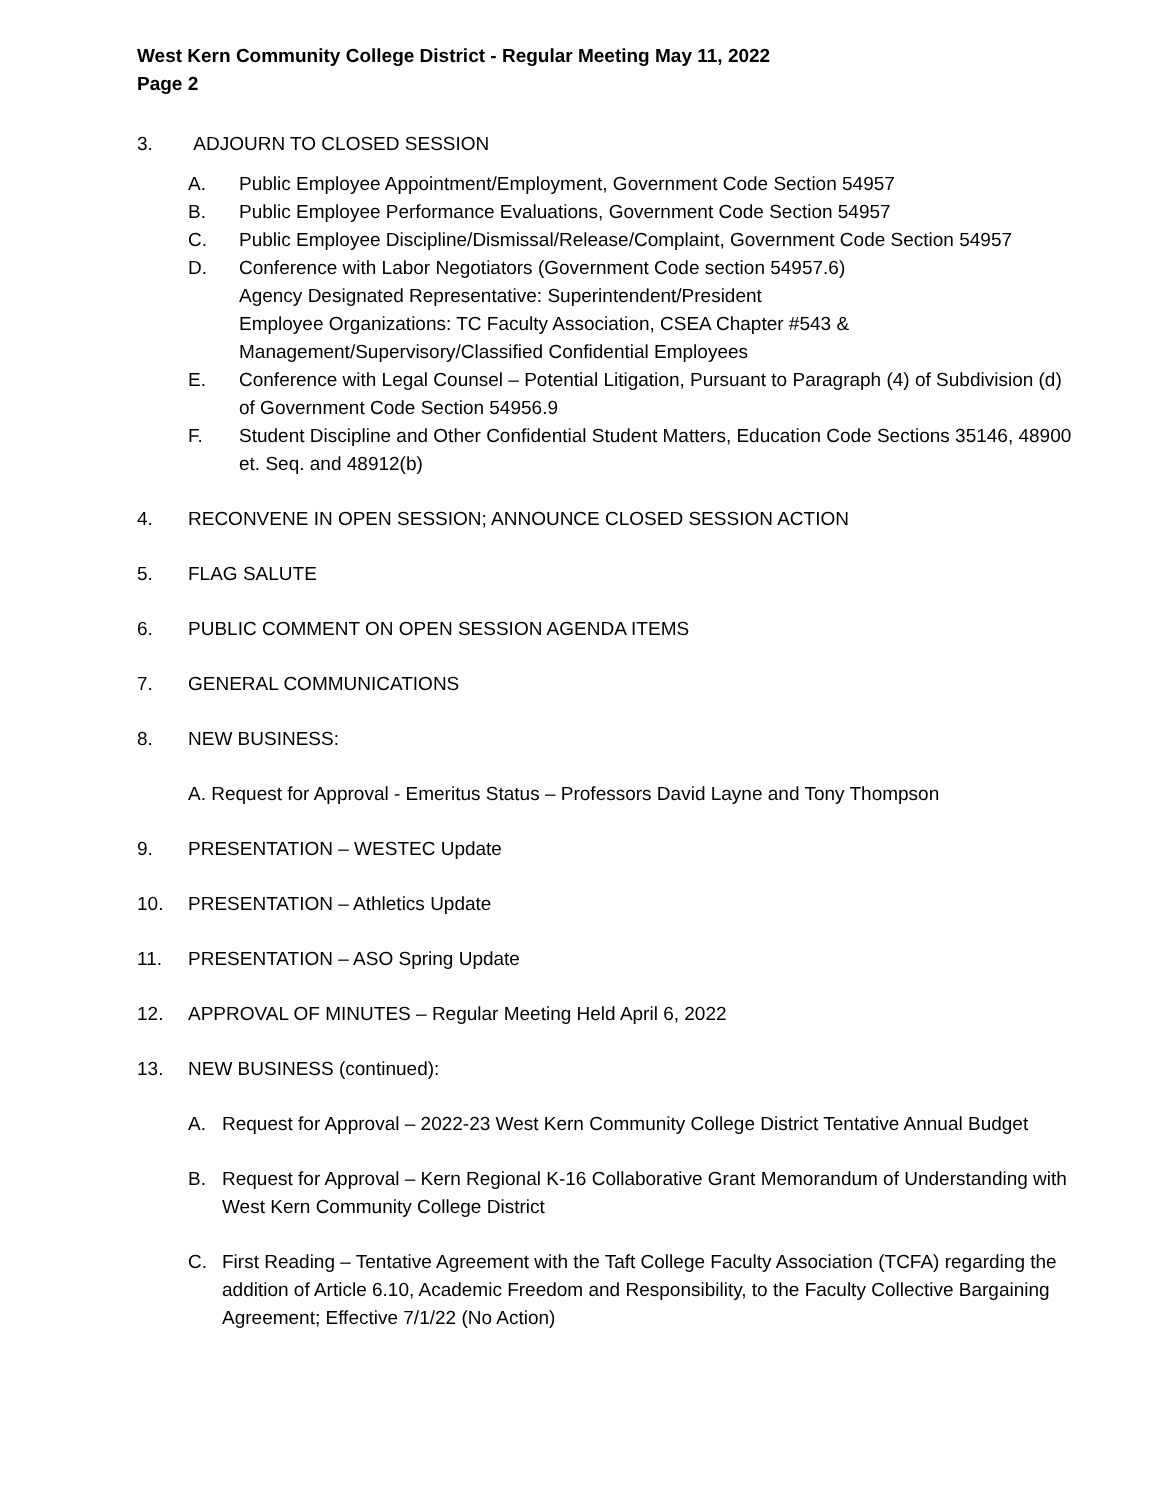West Kern Community College District - Regular Meeting May 11, 2022
Page 2
3. ADJOURN TO CLOSED SESSION
A. Public Employee Appointment/Employment, Government Code Section 54957
B. Public Employee Performance Evaluations, Government Code Section 54957
C. Public Employee Discipline/Dismissal/Release/Complaint, Government Code Section 54957
D. Conference with Labor Negotiators (Government Code section 54957.6)
Agency Designated Representative: Superintendent/President
Employee Organizations: TC Faculty Association, CSEA Chapter #543 & Management/Supervisory/Classified Confidential Employees
E. Conference with Legal Counsel – Potential Litigation, Pursuant to Paragraph (4) of Subdivision (d) of Government Code Section 54956.9
F. Student Discipline and Other Confidential Student Matters, Education Code Sections 35146, 48900 et. Seq. and 48912(b)
4. RECONVENE IN OPEN SESSION; ANNOUNCE CLOSED SESSION ACTION
5. FLAG SALUTE
6. PUBLIC COMMENT ON OPEN SESSION AGENDA ITEMS
7. GENERAL COMMUNICATIONS
8. NEW BUSINESS:
A. Request for Approval - Emeritus Status – Professors David Layne and Tony Thompson
9. PRESENTATION – WESTEC Update
10. PRESENTATION – Athletics Update
11. PRESENTATION – ASO Spring Update
12. APPROVAL OF MINUTES – Regular Meeting Held April 6, 2022
13. NEW BUSINESS (continued):
A. Request for Approval – 2022-23 West Kern Community College District Tentative Annual Budget
B. Request for Approval – Kern Regional K-16 Collaborative Grant Memorandum of Understanding with West Kern Community College District
C. First Reading – Tentative Agreement with the Taft College Faculty Association (TCFA) regarding the addition of Article 6.10, Academic Freedom and Responsibility, to the Faculty Collective Bargaining Agreement; Effective 7/1/22 (No Action)